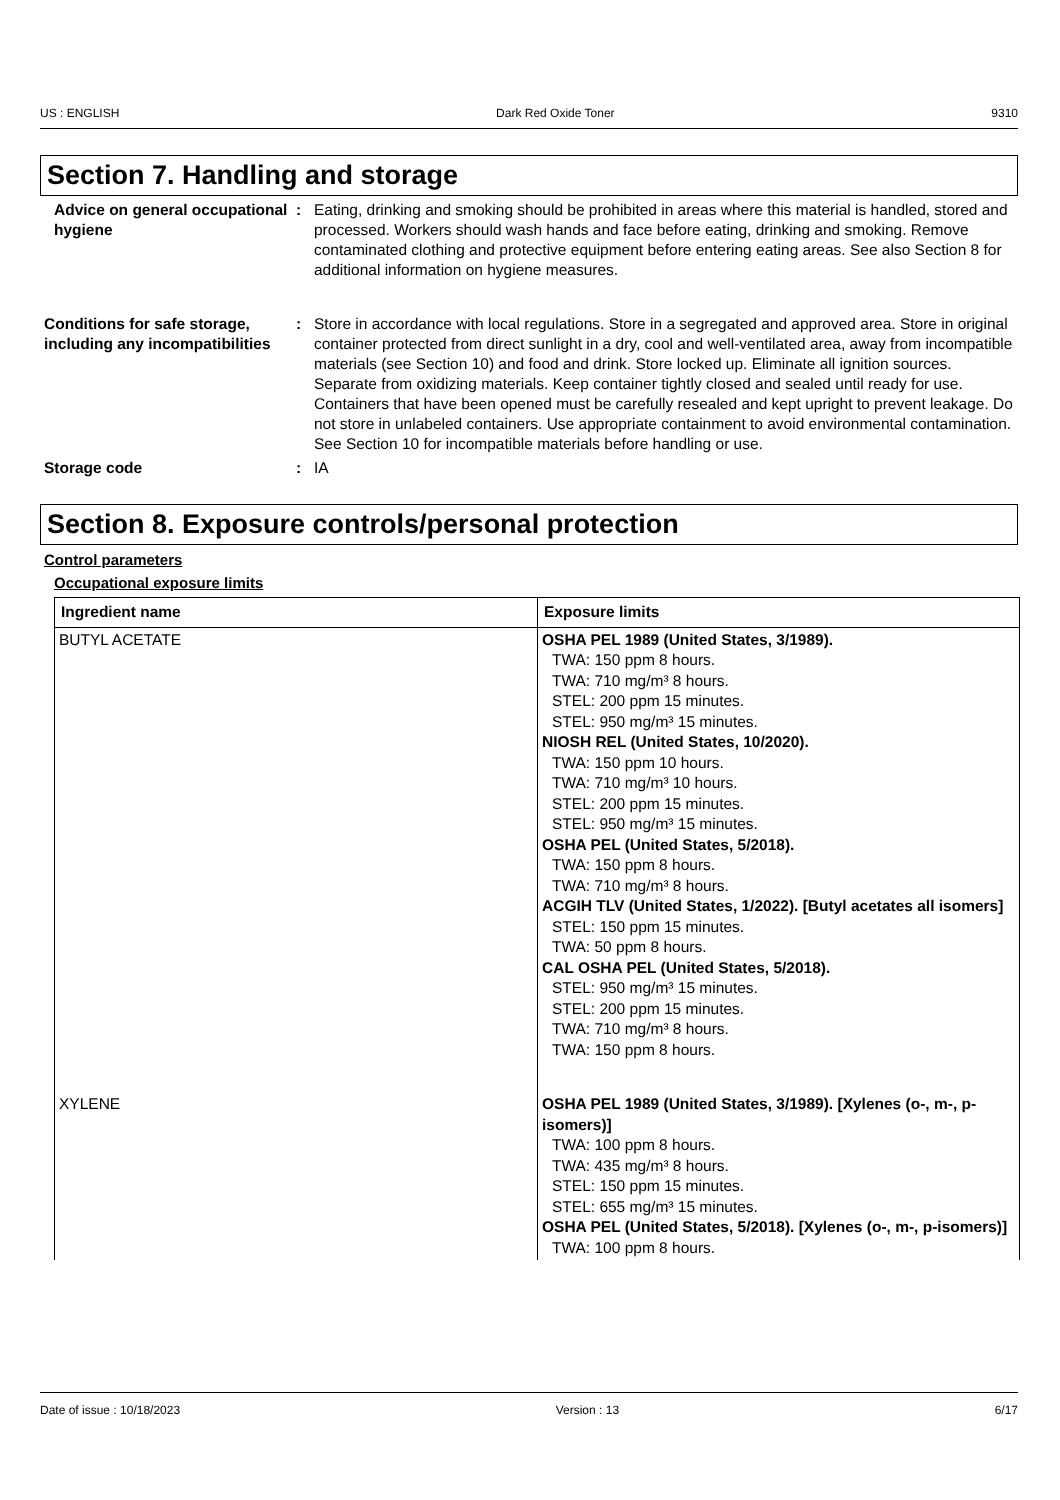US : ENGLISH Dark Red Oxide Toner 9310
Section 7. Handling and storage
Advice on general occupational hygiene
: Eating, drinking and smoking should be prohibited in areas where this material is handled, stored and processed. Workers should wash hands and face before eating, drinking and smoking. Remove contaminated clothing and protective equipment before entering eating areas. See also Section 8 for additional information on hygiene measures.
Conditions for safe storage, including any incompatibilities
: Store in accordance with local regulations. Store in a segregated and approved area. Store in original container protected from direct sunlight in a dry, cool and well-ventilated area, away from incompatible materials (see Section 10) and food and drink. Store locked up. Eliminate all ignition sources. Separate from oxidizing materials. Keep container tightly closed and sealed until ready for use. Containers that have been opened must be carefully resealed and kept upright to prevent leakage. Do not store in unlabeled containers. Use appropriate containment to avoid environmental contamination. See Section 10 for incompatible materials before handling or use.
Storage code : IA
Section 8. Exposure controls/personal protection
Control parameters
Occupational exposure limits
| Ingredient name | Exposure limits |
| --- | --- |
| BUTYL ACETATE | OSHA PEL 1989 (United States, 3/1989). TWA: 150 ppm 8 hours. TWA: 710 mg/m³ 8 hours. STEL: 200 ppm 15 minutes. STEL: 950 mg/m³ 15 minutes. NIOSH REL (United States, 10/2020). TWA: 150 ppm 10 hours. TWA: 710 mg/m³ 10 hours. STEL: 200 ppm 15 minutes. STEL: 950 mg/m³ 15 minutes. OSHA PEL (United States, 5/2018). TWA: 150 ppm 8 hours. TWA: 710 mg/m³ 8 hours. ACGIH TLV (United States, 1/2022). [Butyl acetates all isomers] STEL: 150 ppm 15 minutes. TWA: 50 ppm 8 hours. CAL OSHA PEL (United States, 5/2018). STEL: 950 mg/m³ 15 minutes. STEL: 200 ppm 15 minutes. TWA: 710 mg/m³ 8 hours. TWA: 150 ppm 8 hours. |
| XYLENE | OSHA PEL 1989 (United States, 3/1989). [Xylenes (o-, m-, p-isomers)] TWA: 100 ppm 8 hours. TWA: 435 mg/m³ 8 hours. STEL: 150 ppm 15 minutes. STEL: 655 mg/m³ 15 minutes. OSHA PEL (United States, 5/2018). [Xylenes (o-, m-, p-isomers)] TWA: 100 ppm 8 hours. |
Date of issue : 10/18/2023 Version : 13 6/17